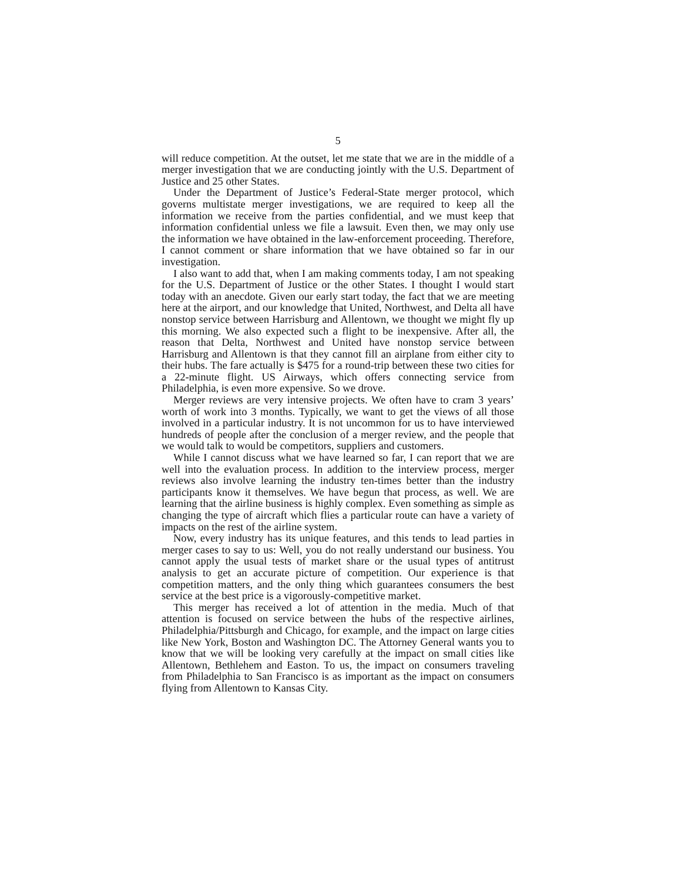5
will reduce competition. At the outset, let me state that we are in the middle of a merger investigation that we are conducting jointly with the U.S. Department of Justice and 25 other States.
Under the Department of Justice’s Federal-State merger protocol, which governs multistate merger investigations, we are required to keep all the information we receive from the parties confidential, and we must keep that information confidential unless we file a lawsuit. Even then, we may only use the information we have obtained in the law-enforcement proceeding. Therefore, I cannot comment or share information that we have obtained so far in our investigation.
I also want to add that, when I am making comments today, I am not speaking for the U.S. Department of Justice or the other States. I thought I would start today with an anecdote. Given our early start today, the fact that we are meeting here at the airport, and our knowledge that United, Northwest, and Delta all have nonstop service between Harrisburg and Allentown, we thought we might fly up this morning. We also expected such a flight to be inexpensive. After all, the reason that Delta, Northwest and United have nonstop service between Harrisburg and Allentown is that they cannot fill an airplane from either city to their hubs. The fare actually is $475 for a round-trip between these two cities for a 22-minute flight. US Airways, which offers connecting service from Philadelphia, is even more expensive. So we drove.
Merger reviews are very intensive projects. We often have to cram 3 years’ worth of work into 3 months. Typically, we want to get the views of all those involved in a particular industry. It is not uncommon for us to have interviewed hundreds of people after the conclusion of a merger review, and the people that we would talk to would be competitors, suppliers and customers.
While I cannot discuss what we have learned so far, I can report that we are well into the evaluation process. In addition to the interview process, merger reviews also involve learning the industry ten-times better than the industry participants know it themselves. We have begun that process, as well. We are learning that the airline business is highly complex. Even something as simple as changing the type of aircraft which flies a particular route can have a variety of impacts on the rest of the airline system.
Now, every industry has its unique features, and this tends to lead parties in merger cases to say to us: Well, you do not really understand our business. You cannot apply the usual tests of market share or the usual types of antitrust analysis to get an accurate picture of competition. Our experience is that competition matters, and the only thing which guarantees consumers the best service at the best price is a vigorously-competitive market.
This merger has received a lot of attention in the media. Much of that attention is focused on service between the hubs of the respective airlines, Philadelphia/Pittsburgh and Chicago, for example, and the impact on large cities like New York, Boston and Washington DC. The Attorney General wants you to know that we will be looking very carefully at the impact on small cities like Allentown, Bethlehem and Easton. To us, the impact on consumers traveling from Philadelphia to San Francisco is as important as the impact on consumers flying from Allentown to Kansas City.